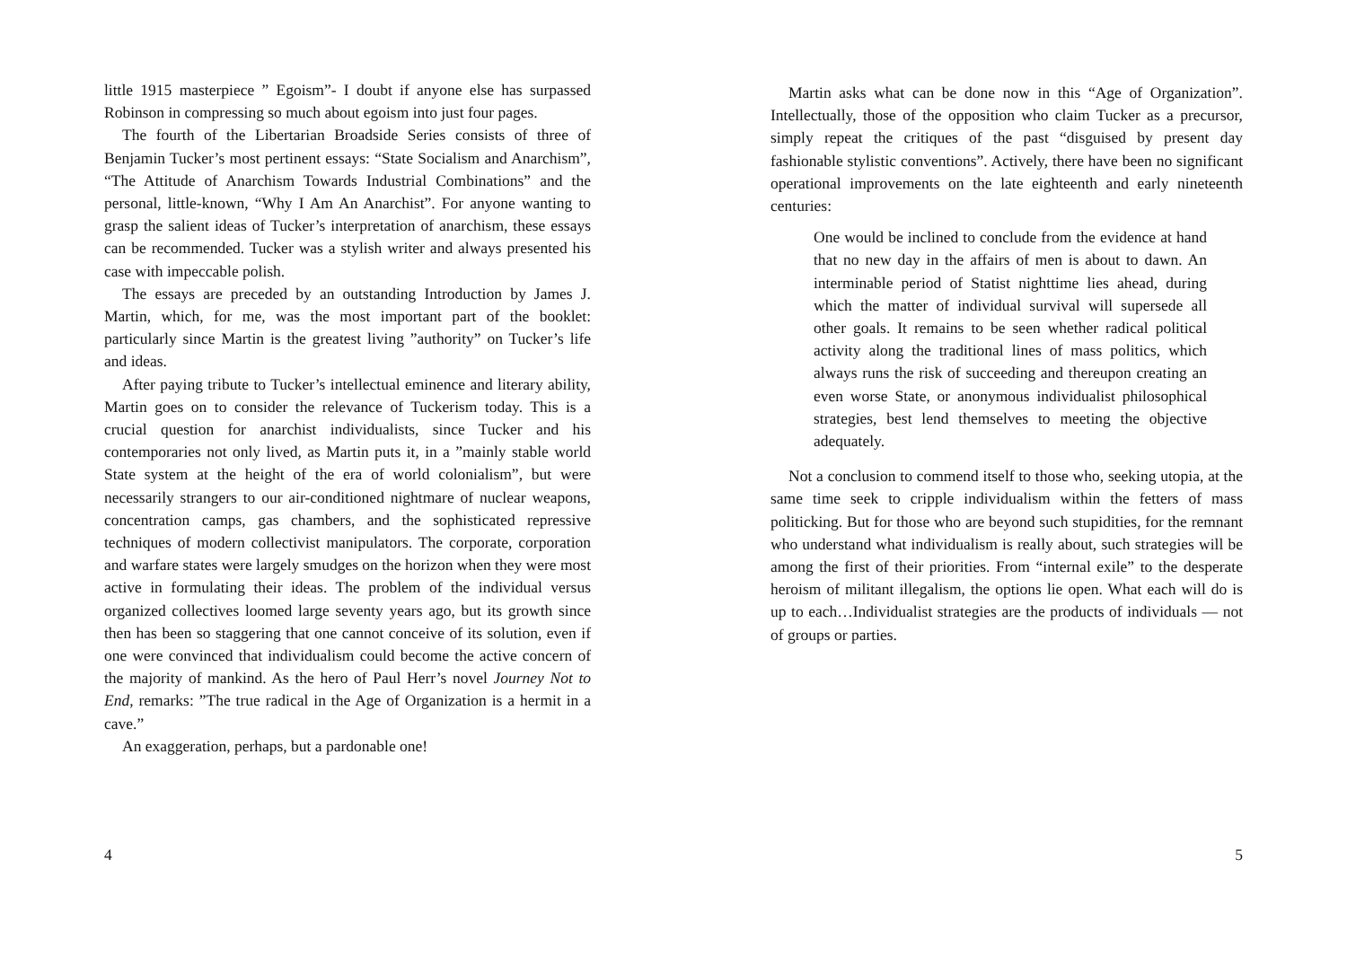little 1915 masterpiece ” Egoism”- I doubt if anyone else has surpassed Robinson in compressing so much about egoism into just four pages.
The fourth of the Libertarian Broadside Series consists of three of Benjamin Tucker’s most pertinent essays: “State Socialism and Anarchism”, “The Attitude of Anarchism Towards Industrial Combinations” and the personal, little-known, “Why I Am An Anarchist”. For anyone wanting to grasp the salient ideas of Tucker’s interpretation of anarchism, these essays can be recommended. Tucker was a stylish writer and always presented his case with impeccable polish.
The essays are preceded by an outstanding Introduction by James J. Martin, which, for me, was the most important part of the booklet: particularly since Martin is the greatest living ”authority” on Tucker’s life and ideas.
After paying tribute to Tucker’s intellectual eminence and literary ability, Martin goes on to consider the relevance of Tuckerism today. This is a crucial question for anarchist individualists, since Tucker and his contemporaries not only lived, as Martin puts it, in a ”mainly stable world State system at the height of the era of world colonialism”, but were necessarily strangers to our air-conditioned nightmare of nuclear weapons, concentration camps, gas chambers, and the sophisticated repressive techniques of modern collectivist manipulators. The corporate, corporation and warfare states were largely smudges on the horizon when they were most active in formulating their ideas. The problem of the individual versus organized collectives loomed large seventy years ago, but its growth since then has been so staggering that one cannot conceive of its solution, even if one were convinced that individualism could become the active concern of the majority of mankind. As the hero of Paul Herr’s novel Journey Not to End, remarks: ”The true radical in the Age of Organization is a hermit in a cave.”
An exaggeration, perhaps, but a pardonable one!
4
Martin asks what can be done now in this “Age of Organization”. Intellectually, those of the opposition who claim Tucker as a precursor, simply repeat the critiques of the past “disguised by present day fashionable stylistic conventions”. Actively, there have been no significant operational improvements on the late eighteenth and early nineteenth centuries:
One would be inclined to conclude from the evidence at hand that no new day in the affairs of men is about to dawn. An interminable period of Statist nighttime lies ahead, during which the matter of individual survival will supersede all other goals. It remains to be seen whether radical political activity along the traditional lines of mass politics, which always runs the risk of succeeding and thereupon creating an even worse State, or anonymous individualist philosophical strategies, best lend themselves to meeting the objective adequately.
Not a conclusion to commend itself to those who, seeking utopia, at the same time seek to cripple individualism within the fetters of mass politicking. But for those who are beyond such stupidities, for the remnant who understand what individualism is really about, such strategies will be among the first of their priorities. From “internal exile” to the desperate heroism of militant illegalism, the options lie open. What each will do is up to each…Individualist strategies are the products of individuals — not of groups or parties.
5